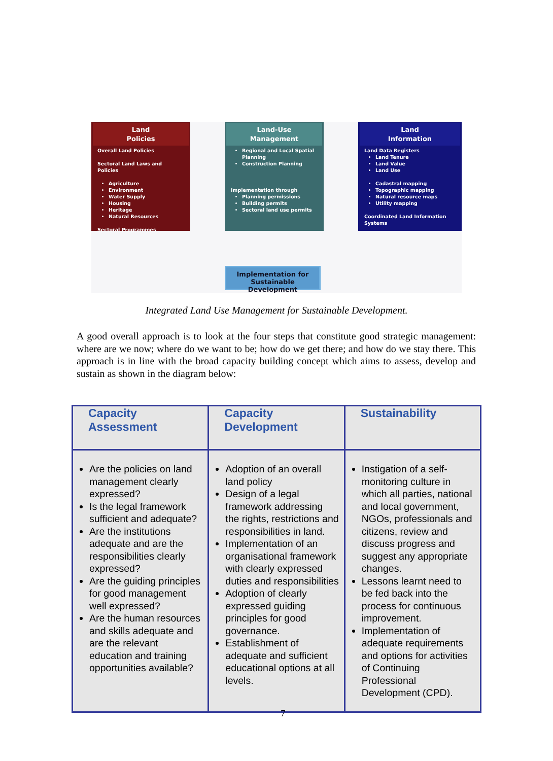Land
Policies
Overall Land Policies
Sectoral Land Laws and Policies
Agriculture
Environment
Water Supply
Housing
Heritage
Natural Resources
Sectoral Programmes
Land-Use
Management
Regional and Local Spatial Planning
Construction Planning
Implementation through
Planning permissions
Building permits
Sectoral land use permits
Land
Information
Land Data Registers
Land Tenure
Land Value
Land Use
Cadastral mapping
Topographic mapping
Natural resource maps
Utility mapping
Coordinated Land Information Systems
Implementation for
Sustainable Development
Integrated Land Use Management for Sustainable Development.
A good overall approach is to look at the four steps that constitute good strategic management: where are we now; where do we want to be; how do we get there; and how do we stay there. This approach is in line with the broad capacity building concept which aims to assess, develop and sustain as shown in the diagram below:
| Capacity Assessment | Capacity Development | Sustainability |
| --- | --- | --- |
| Are the policies on land management clearly expressed? Is the legal framework sufficient and adequate? Are the institutions adequate and are the responsibilities clearly expressed? Are the guiding principles for good management well expressed? Are the human resources and skills adequate and are the relevant education and training opportunities available? | Adoption of an overall land policy Design of a legal framework addressing the rights, restrictions and responsibilities in land. Implementation of an organisational framework with clearly expressed duties and responsibilities Adoption of clearly expressed guiding principles for good governance. Establishment of adequate and sufficient educational options at all levels. | Instigation of a self-monitoring culture in which all parties, national and local government, NGOs, professionals and citizens, review and discuss progress and suggest any appropriate changes. Lessons learnt need to be fed back into the process for continuous improvement. Implementation of adequate requirements and options for activities of Continuing Professional Development (CPD). |
7